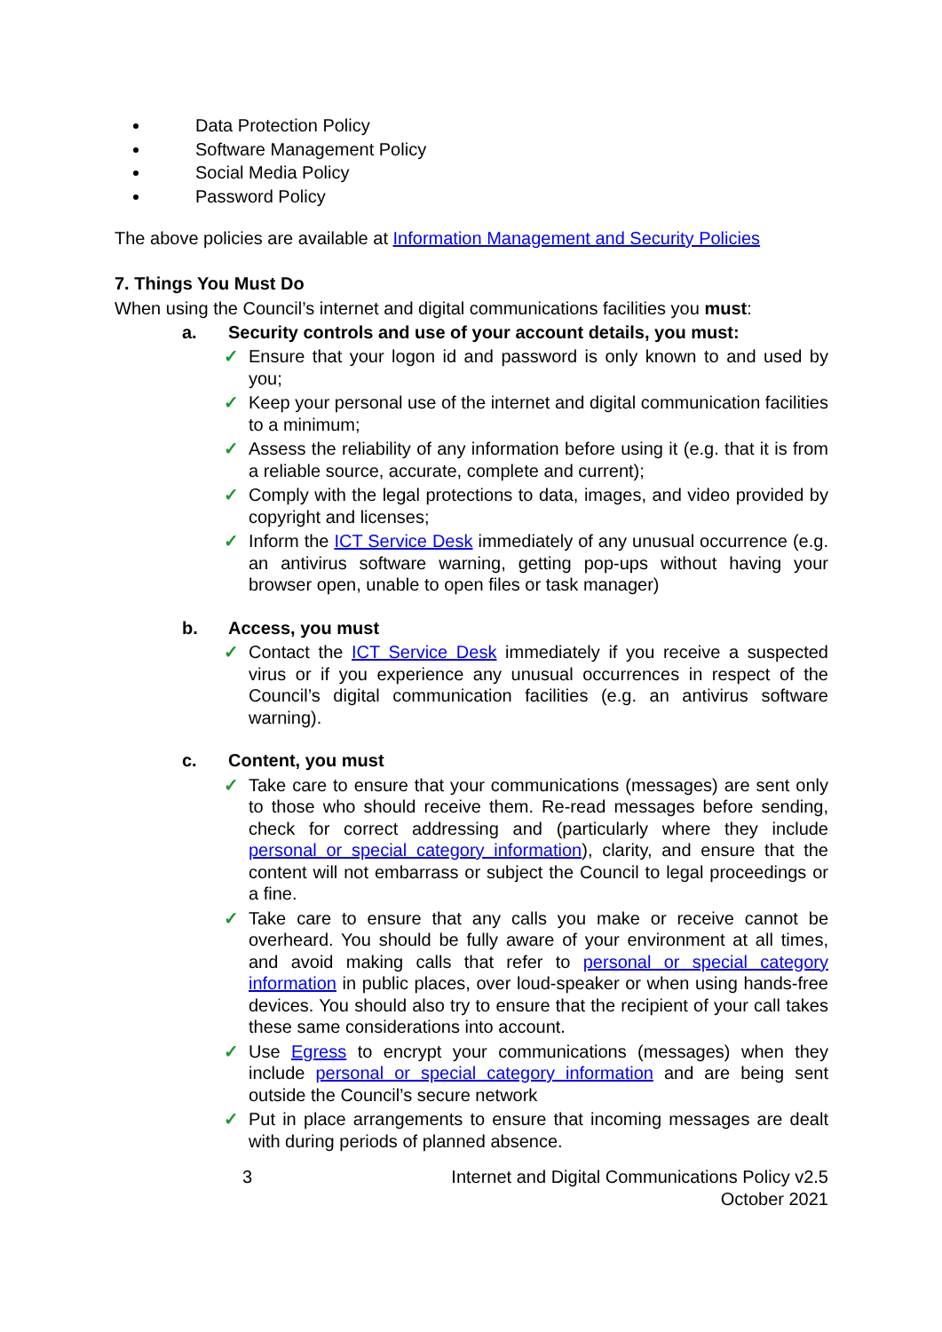Data Protection Policy
Software Management Policy
Social Media Policy
Password Policy
The above policies are available at Information Management and Security Policies
7. Things You Must Do
When using the Council’s internet and digital communications facilities you must:
a. Security controls and use of your account details, you must:
✓ Ensure that your logon id and password is only known to and used by you;
✓ Keep your personal use of the internet and digital communication facilities to a minimum;
✓ Assess the reliability of any information before using it (e.g. that it is from a reliable source, accurate, complete and current);
✓ Comply with the legal protections to data, images, and video provided by copyright and licenses;
✓ Inform the ICT Service Desk immediately of any unusual occurrence (e.g. an antivirus software warning, getting pop-ups without having your browser open, unable to open files or task manager)
b. Access, you must
✓ Contact the ICT Service Desk immediately if you receive a suspected virus or if you experience any unusual occurrences in respect of the Council’s digital communication facilities (e.g. an antivirus software warning).
c. Content, you must
✓ Take care to ensure that your communications (messages) are sent only to those who should receive them. Re-read messages before sending, check for correct addressing and (particularly where they include personal or special category information), clarity, and ensure that the content will not embarrass or subject the Council to legal proceedings or a fine.
✓ Take care to ensure that any calls you make or receive cannot be overheard. You should be fully aware of your environment at all times, and avoid making calls that refer to personal or special category information in public places, over loud-speaker or when using hands-free devices. You should also try to ensure that the recipient of your call takes these same considerations into account.
✓ Use Egress to encrypt your communications (messages) when they include personal or special category information and are being sent outside the Council’s secure network
✓ Put in place arrangements to ensure that incoming messages are dealt with during periods of planned absence.
3 Internet and Digital Communications Policy v2.5
October 2021